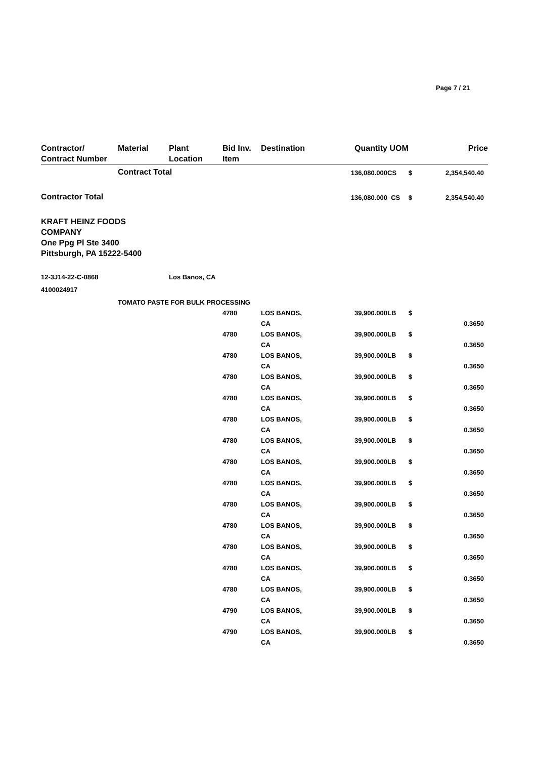Page 7 / 21
| Contractor/ Contract Number | Material | Plant Location | Bid Inv. Item | Destination | Quantity | UOM | | Price |
| --- | --- | --- | --- | --- | --- | --- | --- | --- |
| | Contract Total | | | | 136,080.000 | CS | $ | 2,354,540.40 |
| Contractor Total | | | | | 136,080.000 | CS | $ | 2,354,540.40 |
| KRAFT HEINZ FOODS COMPANY One Ppg Pl Ste 3400 Pittsburgh, PA 15222-5400 | | | | | | | | |
| 12-3J14-22-C-0868 | | Los Banos, CA | | | | | | |
| 4100024917 | | | | | | | | |
| | TOMATO PASTE FOR BULK PROCESSING | | | | | | | |
| | | | 4780 | LOS BANOS, CA | 39,900.000 | LB | $ | 0.3650 |
| | | | 4780 | LOS BANOS, CA | 39,900.000 | LB | $ | 0.3650 |
| | | | 4780 | LOS BANOS, CA | 39,900.000 | LB | $ | 0.3650 |
| | | | 4780 | LOS BANOS, CA | 39,900.000 | LB | $ | 0.3650 |
| | | | 4780 | LOS BANOS, CA | 39,900.000 | LB | $ | 0.3650 |
| | | | 4780 | LOS BANOS, CA | 39,900.000 | LB | $ | 0.3650 |
| | | | 4780 | LOS BANOS, CA | 39,900.000 | LB | $ | 0.3650 |
| | | | 4780 | LOS BANOS, CA | 39,900.000 | LB | $ | 0.3650 |
| | | | 4780 | LOS BANOS, CA | 39,900.000 | LB | $ | 0.3650 |
| | | | 4780 | LOS BANOS, CA | 39,900.000 | LB | $ | 0.3650 |
| | | | 4780 | LOS BANOS, CA | 39,900.000 | LB | $ | 0.3650 |
| | | | 4780 | LOS BANOS, CA | 39,900.000 | LB | $ | 0.3650 |
| | | | 4780 | LOS BANOS, CA | 39,900.000 | LB | $ | 0.3650 |
| | | | 4780 | LOS BANOS, CA | 39,900.000 | LB | $ | 0.3650 |
| | | | 4790 | LOS BANOS, CA | 39,900.000 | LB | $ | 0.3650 |
| | | | 4790 | LOS BANOS, CA | 39,900.000 | LB | $ | 0.3650 |